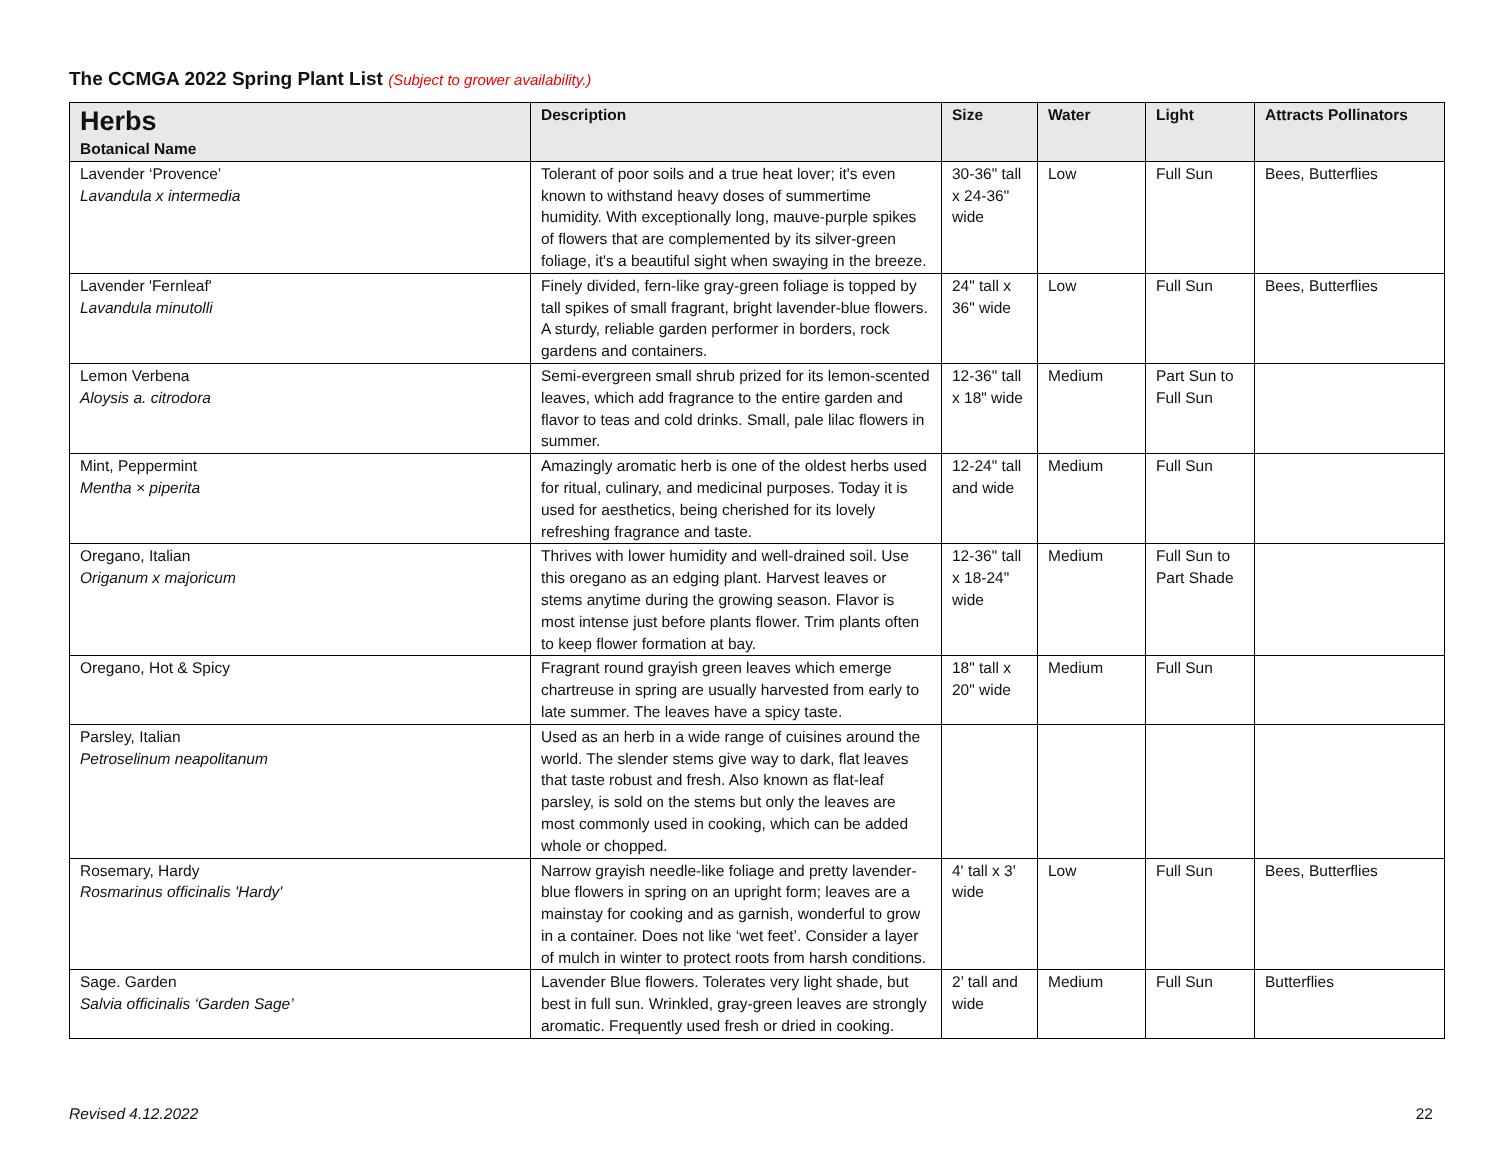The CCMGA 2022 Spring Plant List (Subject to grower availability.)
| Herbs Botanical Name | Description | Size | Water | Light | Attracts Pollinators |
| --- | --- | --- | --- | --- | --- |
| Lavender ‘Provence’ Lavandula x intermedia | Tolerant of poor soils and a true heat lover; it's even known to withstand heavy doses of summertime humidity. With exceptionally long, mauve-purple spikes of flowers that are complemented by its silver-green foliage, it's a beautiful sight when swaying in the breeze. | 30-36" tall x 24-36" wide | Low | Full Sun | Bees, Butterflies |
| Lavender 'Fernleaf' Lavandula minutolli | Finely divided, fern-like gray-green foliage is topped by tall spikes of small fragrant, bright lavender-blue flowers. A sturdy, reliable garden performer in borders, rock gardens and containers. | 24" tall x 36" wide | Low | Full Sun | Bees, Butterflies |
| Lemon Verbena Aloysis a. citrodora | Semi-evergreen small shrub prized for its lemon-scented leaves, which add fragrance to the entire garden and flavor to teas and cold drinks. Small, pale lilac flowers in summer. | 12-36" tall x 18" wide | Medium | Part Sun to Full Sun | |
| Mint, Peppermint Mentha × piperita | Amazingly aromatic herb is one of the oldest herbs used for ritual, culinary, and medicinal purposes. Today it is used for aesthetics, being cherished for its lovely refreshing fragrance and taste. | 12-24" tall and wide | Medium | Full Sun | |
| Oregano, Italian Origanum x majoricum | Thrives with lower humidity and well-drained soil. Use this oregano as an edging plant. Harvest leaves or stems anytime during the growing season. Flavor is most intense just before plants flower. Trim plants often to keep flower formation at bay. | 12-36" tall x 18-24" wide | Medium | Full Sun to Part Shade | |
| Oregano, Hot & Spicy | Fragrant round grayish green leaves which emerge chartreuse in spring are usually harvested from early to late summer. The leaves have a spicy taste. | 18" tall x 20" wide | Medium | Full Sun | |
| Parsley, Italian Petroselinum neapolitanum | Used as an herb in a wide range of cuisines around the world. The slender stems give way to dark, flat leaves that taste robust and fresh. Also known as flat-leaf parsley, is sold on the stems but only the leaves are most commonly used in cooking, which can be added whole or chopped. | | | | |
| Rosemary, Hardy Rosmarinus officinalis 'Hardy' | Narrow grayish needle-like foliage and pretty lavender-blue flowers in spring on an upright form; leaves are a mainstay for cooking and as garnish, wonderful to grow in a container. Does not like ‘wet feet’. Consider a layer of mulch in winter to protect roots from harsh conditions. | 4' tall x 3' wide | Low | Full Sun | Bees, Butterflies |
| Sage. Garden Salvia officinalis ‘Garden Sage’ | Lavender Blue flowers. Tolerates very light shade, but best in full sun. Wrinkled, gray-green leaves are strongly aromatic. Frequently used fresh or dried in cooking. | 2’ tall and wide | Medium | Full Sun | Butterflies |
Revised 4.12.2022 22